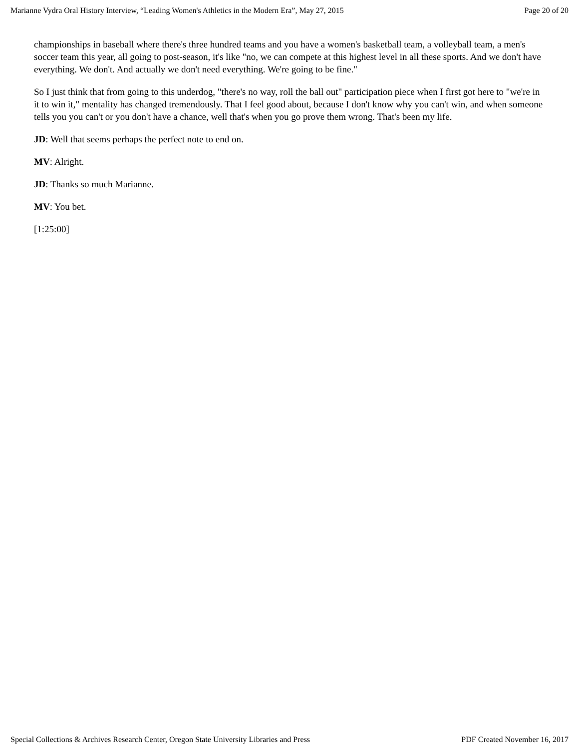Marianne Vydra Oral History Interview, “Leading Women's Athletics in the Modern Era”, May 27, 2015 Page 20 of 20
championships in baseball where there's three hundred teams and you have a women's basketball team, a volleyball team, a men's soccer team this year, all going to post-season, it's like "no, we can compete at this highest level in all these sports. And we don't have everything. We don't. And actually we don't need everything. We're going to be fine."
So I just think that from going to this underdog, "there's no way, roll the ball out" participation piece when I first got here to "we're in it to win it," mentality has changed tremendously. That I feel good about, because I don't know why you can't win, and when someone tells you you can't or you don't have a chance, well that's when you go prove them wrong. That's been my life.
JD: Well that seems perhaps the perfect note to end on.
MV: Alright.
JD: Thanks so much Marianne.
MV: You bet.
[1:25:00]
Special Collections & Archives Research Center, Oregon State University Libraries and Press PDF Created November 16, 2017